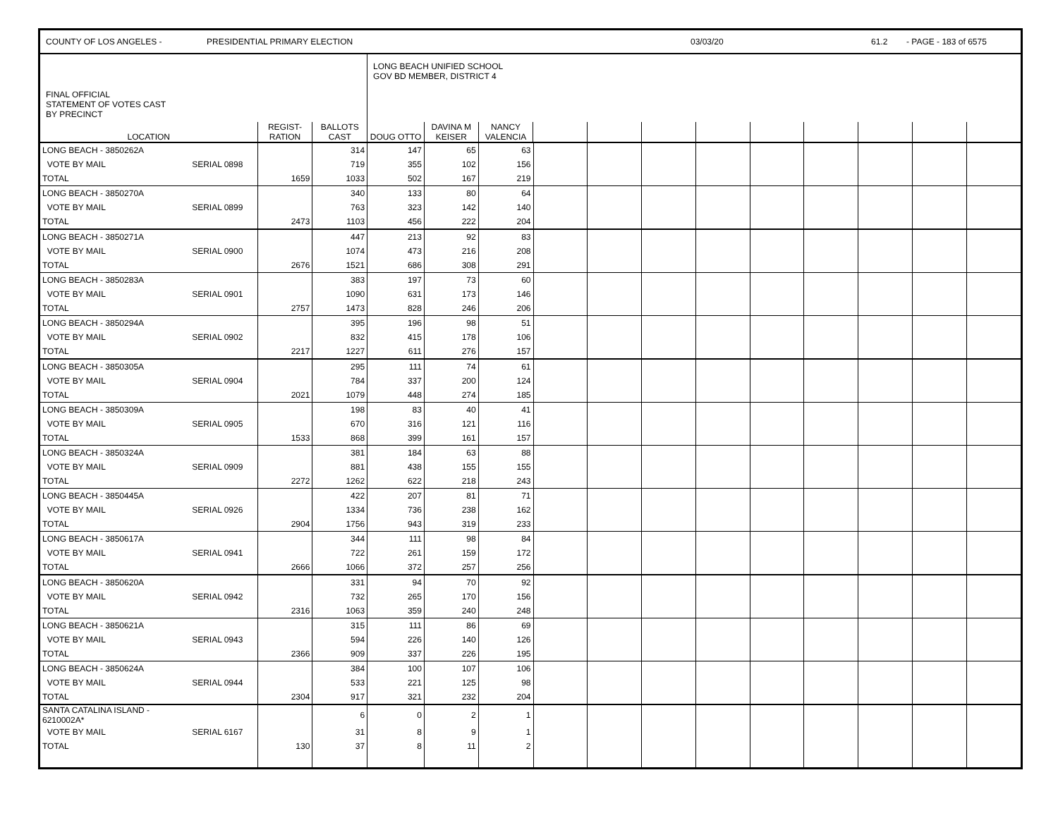COUNTY OF LOS ANGELES - PRESIDENTIAL PRIMARY ELECTION 03/03/20 61.2 - PAGE - 183 of 6575
| FINAL OFFICIAL STATEMENT OF VOTES CAST BY PRECINCT | | | LONG BEACH UNIFIED SCHOOL GOV BD MEMBER, DISTRICT 4 | | | | | | | | | | | |
| --- | --- | --- | --- | --- | --- | --- | --- | --- | --- | --- | --- | --- | --- | --- |
| LOCATION | REGIST- RATION | BALLOTS CAST | DOUG OTTO | DAVINA M KEISER | NANCY VALENCIA | | | | | | | | | |
| LONG BEACH - 3850262A | | | 314 | 147 | 65 | 63 | | | | | | | | | |
| VOTE BY MAIL | SERIAL 0898 | | 719 | 355 | 102 | 156 | | | | | | | | | |
| TOTAL | | 1659 | 1033 | 502 | 167 | 219 | | | | | | | | | |
| LONG BEACH - 3850270A | | | 340 | 133 | 80 | 64 | | | | | | | | | |
| VOTE BY MAIL | SERIAL 0899 | | 763 | 323 | 142 | 140 | | | | | | | | | |
| TOTAL | | 2473 | 1103 | 456 | 222 | 204 | | | | | | | | | |
| LONG BEACH - 3850271A | | | 447 | 213 | 92 | 83 | | | | | | | | | |
| VOTE BY MAIL | SERIAL 0900 | | 1074 | 473 | 216 | 208 | | | | | | | | | |
| TOTAL | | 2676 | 1521 | 686 | 308 | 291 | | | | | | | | | |
| LONG BEACH - 3850283A | | | 383 | 197 | 73 | 60 | | | | | | | | | |
| VOTE BY MAIL | SERIAL 0901 | | 1090 | 631 | 173 | 146 | | | | | | | | | |
| TOTAL | | 2757 | 1473 | 828 | 246 | 206 | | | | | | | | | |
| LONG BEACH - 3850294A | | | 395 | 196 | 98 | 51 | | | | | | | | | |
| VOTE BY MAIL | SERIAL 0902 | | 832 | 415 | 178 | 106 | | | | | | | | | |
| TOTAL | | 2217 | 1227 | 611 | 276 | 157 | | | | | | | | | |
| LONG BEACH - 3850305A | | | 295 | 111 | 74 | 61 | | | | | | | | | |
| VOTE BY MAIL | SERIAL 0904 | | 784 | 337 | 200 | 124 | | | | | | | | | |
| TOTAL | | 2021 | 1079 | 448 | 274 | 185 | | | | | | | | | |
| LONG BEACH - 3850309A | | | 198 | 83 | 40 | 41 | | | | | | | | | |
| VOTE BY MAIL | SERIAL 0905 | | 670 | 316 | 121 | 116 | | | | | | | | | |
| TOTAL | | 1533 | 868 | 399 | 161 | 157 | | | | | | | | | |
| LONG BEACH - 3850324A | | | 381 | 184 | 63 | 88 | | | | | | | | | |
| VOTE BY MAIL | SERIAL 0909 | | 881 | 438 | 155 | 155 | | | | | | | | | |
| TOTAL | | 2272 | 1262 | 622 | 218 | 243 | | | | | | | | | |
| LONG BEACH - 3850445A | | | 422 | 207 | 81 | 71 | | | | | | | | | |
| VOTE BY MAIL | SERIAL 0926 | | 1334 | 736 | 238 | 162 | | | | | | | | | |
| TOTAL | | 2904 | 1756 | 943 | 319 | 233 | | | | | | | | | |
| LONG BEACH - 3850617A | | | 344 | 111 | 98 | 84 | | | | | | | | | |
| VOTE BY MAIL | SERIAL 0941 | | 722 | 261 | 159 | 172 | | | | | | | | | |
| TOTAL | | 2666 | 1066 | 372 | 257 | 256 | | | | | | | | | |
| LONG BEACH - 3850620A | | | 331 | 94 | 70 | 92 | | | | | | | | | |
| VOTE BY MAIL | SERIAL 0942 | | 732 | 265 | 170 | 156 | | | | | | | | | |
| TOTAL | | 2316 | 1063 | 359 | 240 | 248 | | | | | | | | | |
| LONG BEACH - 3850621A | | | 315 | 111 | 86 | 69 | | | | | | | | | |
| VOTE BY MAIL | SERIAL 0943 | | 594 | 226 | 140 | 126 | | | | | | | | | |
| TOTAL | | 2366 | 909 | 337 | 226 | 195 | | | | | | | | | |
| LONG BEACH - 3850624A | | | 384 | 100 | 107 | 106 | | | | | | | | | |
| VOTE BY MAIL | SERIAL 0944 | | 533 | 221 | 125 | 98 | | | | | | | | | |
| TOTAL | | 2304 | 917 | 321 | 232 | 204 | | | | | | | | | |
| SANTA CATALINA ISLAND - 6210002A* | | | 6 | 0 | 2 | 1 | | | | | | | | | |
| VOTE BY MAIL | SERIAL 6167 | | 31 | 8 | 9 | 1 | | | | | | | | | |
| TOTAL | | 130 | 37 | 8 | 11 | 2 | | | | | | | | | |